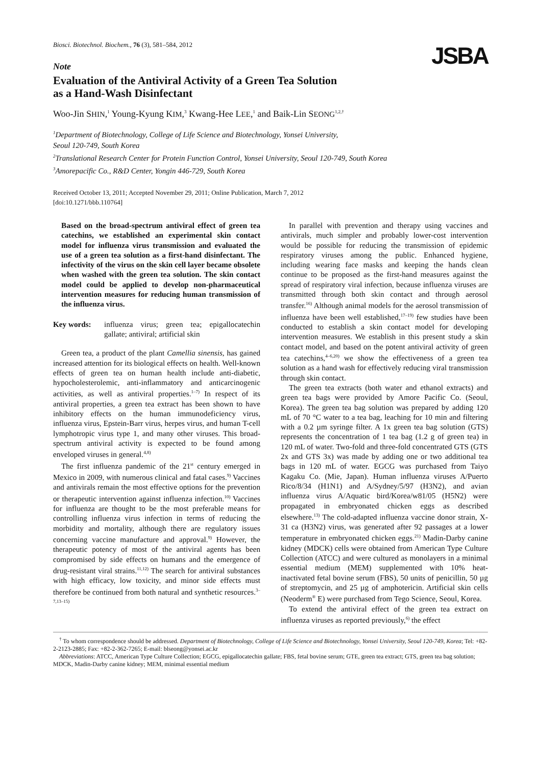Biosci. Biotechnol. Biochem., 76 (3), 581–584, 2012
JSBA
Note
Evaluation of the Antiviral Activity of a Green Tea Solution
as a Hand-Wash Disinfectant
Woo-Jin SHIN,<sup>1</sup> Young-Kyung KIM,<sup>3</sup> Kwang-Hee LEE,<sup>1</sup> and Baik-Lin SEONG<sup>1,2,†</sup>
<sup>1</sup> Department of Biotechnology, College of Life Science and Biotechnology, Yonsei University,
Seoul 120-749, South Korea
<sup>2</sup> Translational Research Center for Protein Function Control, Yonsei University, Seoul 120-749, South Korea
<sup>3</sup> Amorepacific Co., R&D Center, Yongin 446-729, South Korea
Received October 13, 2011; Accepted November 29, 2011; Online Publication, March 7, 2012
[doi:10.1271/bbb.110764]
Based on the broad-spectrum antiviral effect of green tea catechins, we established an experimental skin contact model for influenza virus transmission and evaluated the use of a green tea solution as a first-hand disinfectant. The infectivity of the virus on the skin cell layer became obsolete when washed with the green tea solution. The skin contact model could be applied to develop non-pharmaceutical intervention measures for reducing human transmission of the influenza virus.
Key words: influenza virus; green tea; epigallocatechin gallate; antiviral; artificial skin
Green tea, a product of the plant Camellia sinensis, has gained increased attention for its biological effects on health. Well-known effects of green tea on human health include anti-diabetic, hypocholesterolemic, anti-inflammatory and anticarcinogenic activities, as well as antiviral properties.<sup>1–7)</sup> In respect of its antiviral properties, a green tea extract has been shown to have inhibitory effects on the human immunodeficiency virus, influenza virus, Epstein-Barr virus, herpes virus, and human T-cell lymphotropic virus type 1, and many other viruses. This broad-spectrum antiviral activity is expected to be found among enveloped viruses in general.<sup>4,8)</sup>
The first influenza pandemic of the 21<sup>st</sup> century emerged in Mexico in 2009, with numerous clinical and fatal cases.<sup>9)</sup> Vaccines and antivirals remain the most effective options for the prevention or therapeutic intervention against influenza infection.<sup>10)</sup> Vaccines for influenza are thought to be the most preferable means for controlling influenza virus infection in terms of reducing the morbidity and mortality, although there are regulatory issues concerning vaccine manufacture and approval.<sup>9)</sup> However, the therapeutic potency of most of the antiviral agents has been compromised by side effects on humans and the emergence of drug-resistant viral strains.<sup>11,12)</sup> The search for antiviral substances with high efficacy, low toxicity, and minor side effects must therefore be continued from both natural and synthetic resources.<sup>3–7,13–15)</sup>
In parallel with prevention and therapy using vaccines and antivirals, much simpler and probably lower-cost intervention would be possible for reducing the transmission of epidemic respiratory viruses among the public. Enhanced hygiene, including wearing face masks and keeping the hands clean continue to be proposed as the first-hand measures against the spread of respiratory viral infection, because influenza viruses are transmitted through both skin contact and through aerosol transfer.<sup>16)</sup> Although animal models for the aerosol transmission of influenza have been well established,<sup>17–19)</sup> few studies have been conducted to establish a skin contact model for developing intervention measures. We establish in this present study a skin contact model, and based on the potent antiviral activity of green tea catechins,<sup>4–6,20)</sup> we show the effectiveness of a green tea solution as a hand wash for effectively reducing viral transmission through skin contact.
The green tea extracts (both water and ethanol extracts) and green tea bags were provided by Amore Pacific Co. (Seoul, Korea). The green tea bag solution was prepared by adding 120 mL of 70 °C water to a tea bag, leaching for 10 min and filtering with a 0.2 µm syringe filter. A 1x green tea bag solution (GTS) represents the concentration of 1 tea bag (1.2 g of green tea) in 120 mL of water. Two-fold and three-fold concentrated GTS (GTS 2x and GTS 3x) was made by adding one or two additional tea bags in 120 mL of water. EGCG was purchased from Taiyo Kagaku Co. (Mie, Japan). Human influenza viruses A/Puerto Rico/8/34 (H1N1) and A/Sydney/5/97 (H3N2), and avian influenza virus A/Aquatic bird/Korea/w81/05 (H5N2) were propagated in embryonated chicken eggs as described elsewhere.<sup>13)</sup> The cold-adapted influenza vaccine donor strain, X-31 ca (H3N2) virus, was generated after 92 passages at a lower temperature in embryonated chicken eggs.<sup>21)</sup> Madin-Darby canine kidney (MDCK) cells were obtained from American Type Culture Collection (ATCC) and were cultured as monolayers in a minimal essential medium (MEM) supplemented with 10% heat-inactivated fetal bovine serum (FBS), 50 units of penicillin, 50 µg of streptomycin, and 25 µg of amphotericin. Artificial skin cells (Neoderm<sup>®</sup> E) were purchased from Tego Science, Seoul, Korea.
To extend the antiviral effect of the green tea extract on influenza viruses as reported previously,<sup>6)</sup> the effect
<sup>†</sup> To whom correspondence should be addressed. Department of Biotechnology, College of Life Science and Biotechnology, Yonsei University, Seoul 120-749, Korea; Tel: +82-2-2123-2885; Fax: +82-2-362-7265; E-mail: blseong@yonsei.ac.kr
Abbreviations: ATCC, American Type Culture Collection; EGCG, epigallocatechin gallate; FBS, fetal bovine serum; GTE, green tea extract; GTS, green tea bag solution; MDCK, Madin-Darby canine kidney; MEM, minimal essential medium